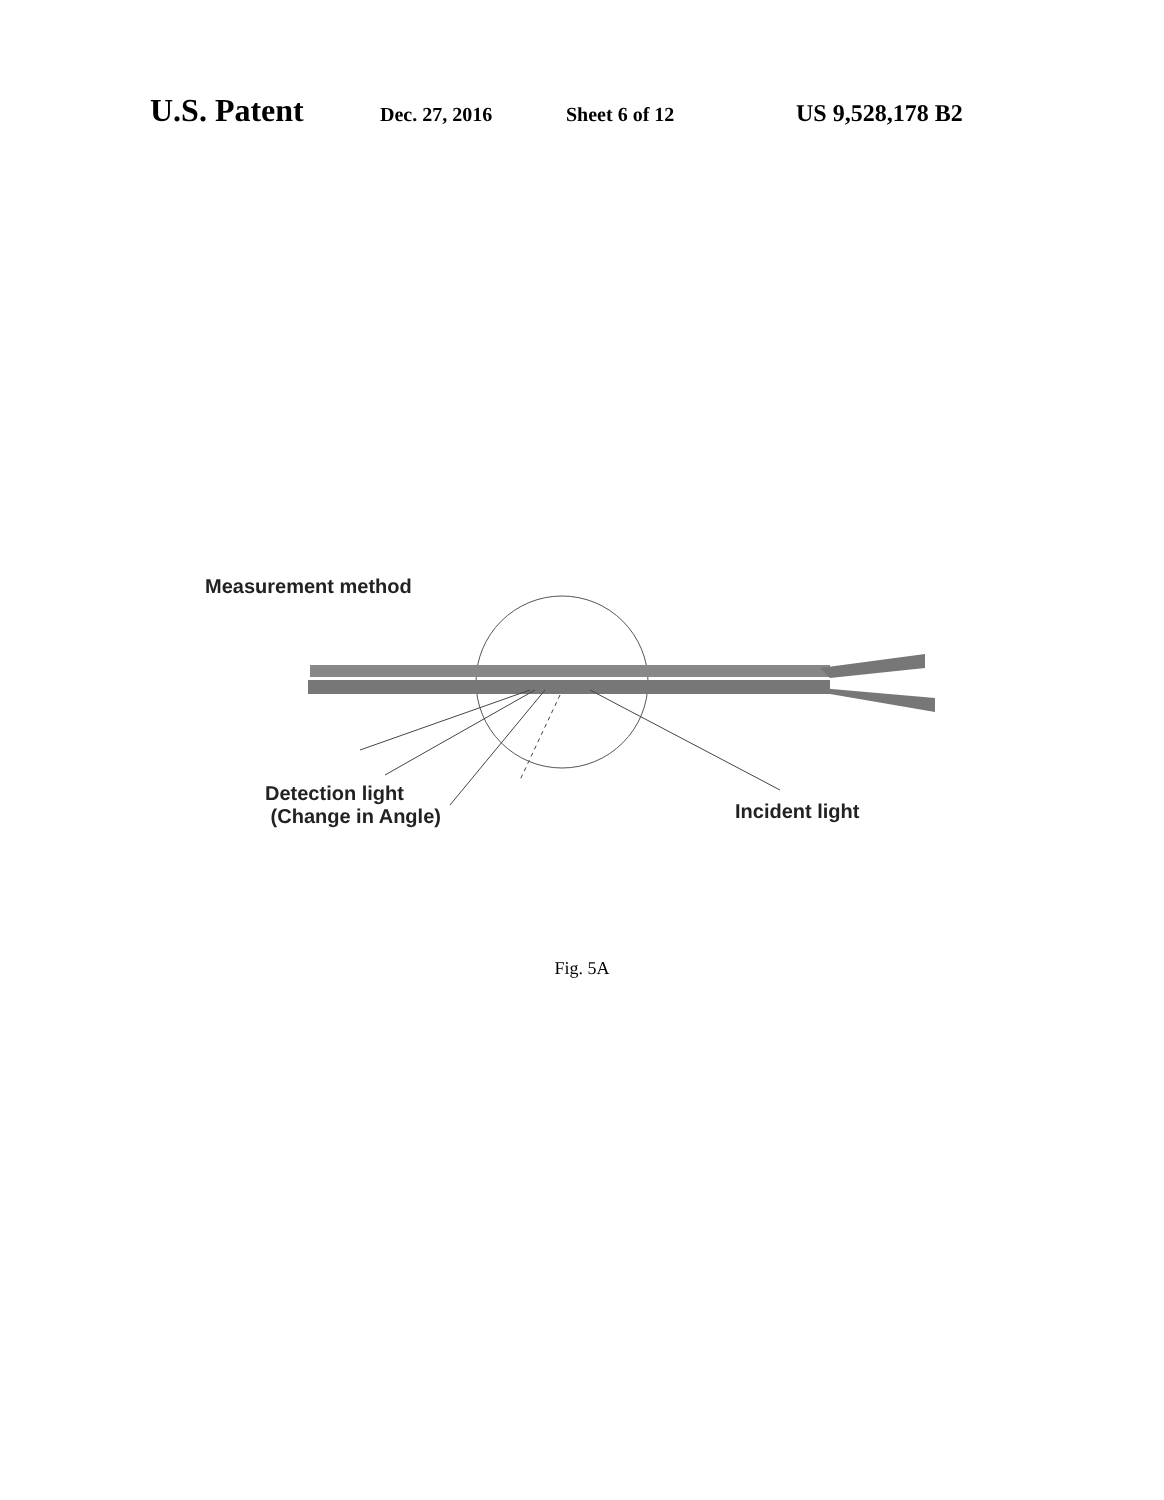U.S. Patent Dec. 27, 2016 Sheet 6 of 12 US 9,528,178 B2
Measurement method
Detection light
(Change in Angle)
Incident light
Fig. 5A